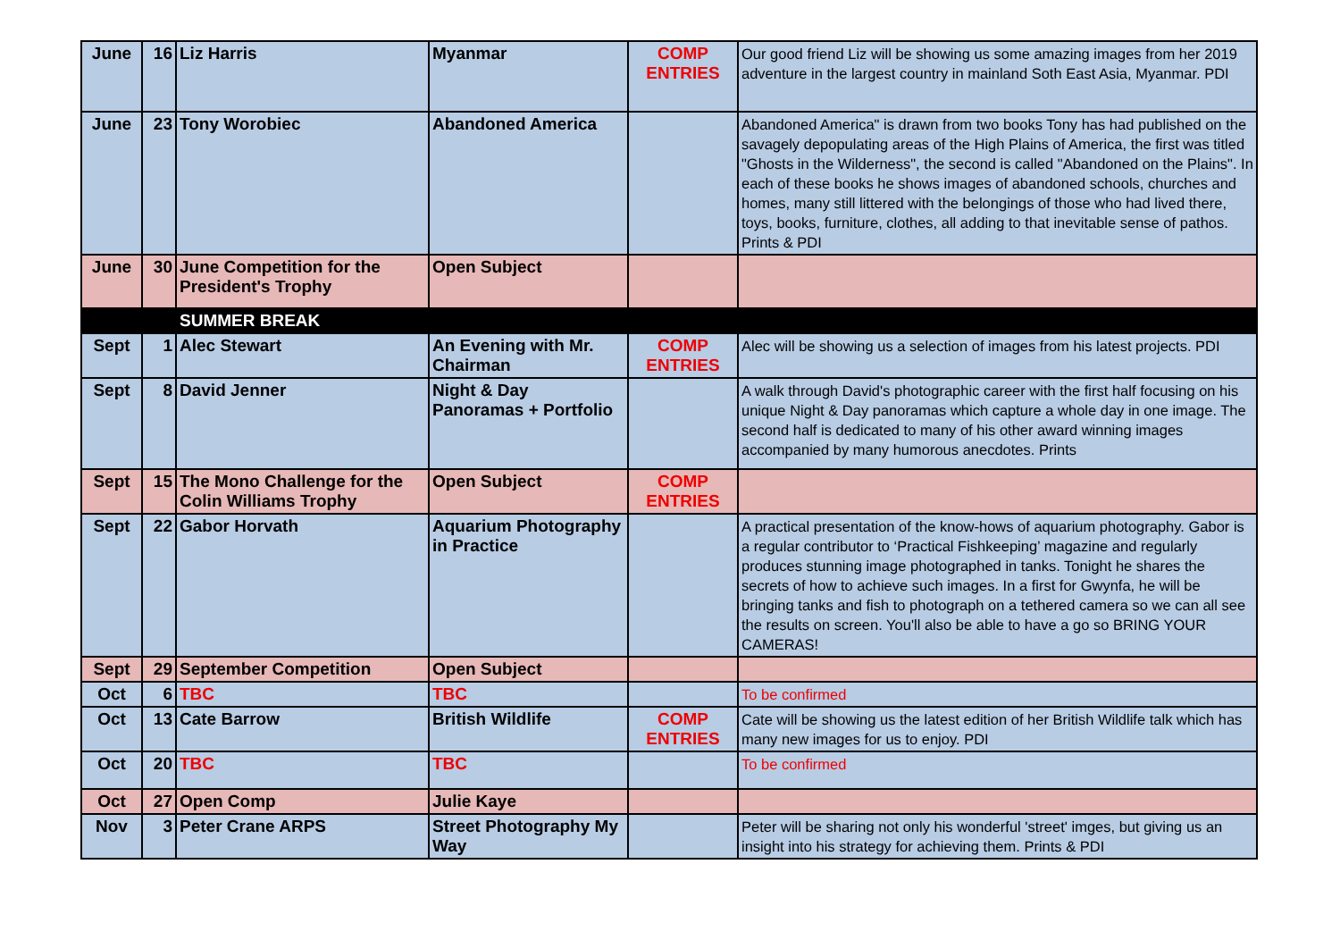| June | 16 | Liz Harris | Myanmar | COMP ENTRIES | Our good friend Liz will be showing us some amazing images from her 2019 adventure in the largest country in mainland Soth East Asia, Myanmar. PDI |
| June | 23 | Tony Worobiec | Abandoned America | | Abandoned America" is drawn from two books Tony has had published on the savagely depopulating areas of the High Plains of America, the first was titled "Ghosts in the Wilderness", the second is called "Abandoned on the Plains". In each of these books he shows images of abandoned schools, churches and homes, many still littered with the belongings of those who had lived there, toys, books, furniture, clothes, all adding to that inevitable sense of pathos. Prints & PDI |
| June | 30 | June Competition for the President's Trophy | Open Subject | | |
| | | SUMMER BREAK | | | |
| Sept | 1 | Alec Stewart | An Evening with Mr. Chairman | COMP ENTRIES | Alec will be showing us a selection of images from his latest projects. PDI |
| Sept | 8 | David Jenner | Night & Day Panoramas + Portfolio | | A walk through David's photographic career with the first half focusing on his unique Night & Day panoramas which capture a whole day in one image. The second half is dedicated to many of his other award winning images accompanied by many humorous anecdotes. Prints |
| Sept | 15 | The Mono Challenge for the Colin Williams Trophy | Open Subject | COMP ENTRIES | |
| Sept | 22 | Gabor Horvath | Aquarium Photography in Practice | | A practical presentation of the know-hows of aquarium photography. Gabor is a regular contributor to ‘Practical Fishkeeping’ magazine and regularly produces stunning image photographed in tanks. Tonight he shares the secrets of how to achieve such images. In a first for Gwynfa, he will be bringing tanks and fish to photograph on a tethered camera so we can all see the results on screen. You'll also be able to have a go so BRING YOUR CAMERAS! |
| Sept | 29 | September Competition | Open Subject | | |
| Oct | 6 | TBC | TBC | | To be confirmed |
| Oct | 13 | Cate Barrow | British Wildlife | COMP ENTRIES | Cate will be showing us the latest edition of her British Wildlife talk which has many new images for us to enjoy. PDI |
| Oct | 20 | TBC | TBC | | To be confirmed |
| Oct | 27 | Open Comp | Julie Kaye | | |
| Nov | 3 | Peter Crane ARPS | Street Photography My Way | | Peter will be sharing not only his wonderful 'street' imges, but giving us an insight into his strategy for achieving them. Prints & PDI |